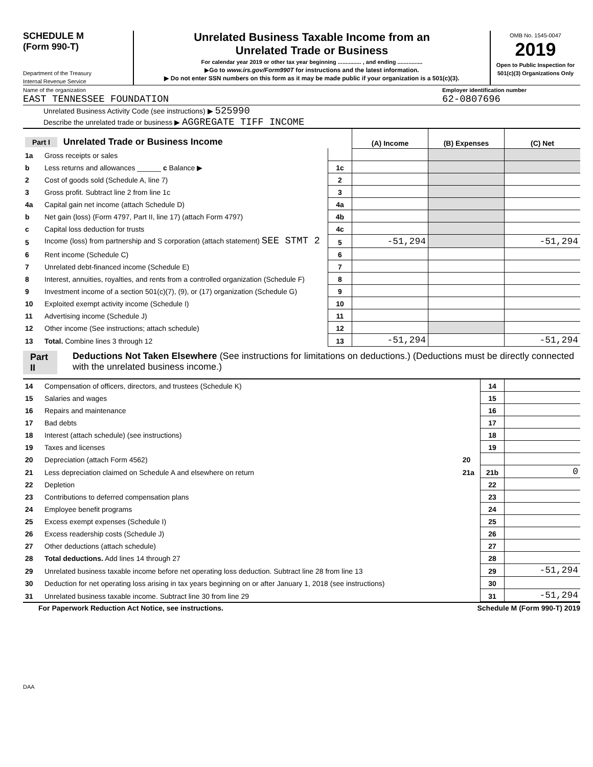SCHEDULE M
(Form 990-T)
Department of the Treasury
Internal Revenue Service
Unrelated Business Taxable Income from an
Unrelated Trade or Business
For calendar year 2019 or other tax year beginning ............... , and ending ................
▶Go to www.irs.gov/Form990T for instructions and the latest information.
▶ Do not enter SSN numbers on this form as it may be made public if your organization is a 501(c)(3).
OMB No. 1545-0047
2019
Open to Public Inspection for 501(c)(3) Organizations Only
Name of the organization
EAST TENNESSEE FOUNDATION
Employer identification number
62-0807696
Unrelated Business Activity Code (see instructions) ▶ 525990
Describe the unrelated trade or business ▶ AGGREGATE TIFF INCOME
| Part I Unrelated Trade or Business Income | | | (A) Income | (B) Expenses | (C) Net |
| 1a | Gross receipts or sales | | | | |
| b | Less returns and allowances ______ c Balance ▶ | 1c | | | |
| 2 | Cost of goods sold (Schedule A, line 7) | 2 | | | |
| 3 | Gross profit. Subtract line 2 from line 1c | 3 | | | |
| 4a | Capital gain net income (attach Schedule D) | 4a | | | |
| b | Net gain (loss) (Form 4797, Part II, line 17) (attach Form 4797) | 4b | | | |
| c | Capital loss deduction for trusts | 4c | | | |
| 5 | Income (loss) from partnership and S corporation (attach statement) SEE STMT 2 | 5 | -51,294 | | -51,294 |
| 6 | Rent income (Schedule C) | 6 | | | |
| 7 | Unrelated debt-financed income (Schedule E) | 7 | | | |
| 8 | Interest, annuities, royalties, and rents from a controlled organization (Schedule F) | 8 | | | |
| 9 | Investment income of a section 501(c)(7), (9), or (17) organization (Schedule G) | 9 | | | |
| 10 | Exploited exempt activity income (Schedule I) | 10 | | | |
| 11 | Advertising income (Schedule J) | 11 | | | |
| 12 | Other income (See instructions; attach schedule) | 12 | | | |
| 13 | Total. Combine lines 3 through 12 | 13 | -51,294 | | -51,294 |
Part II Deductions Not Taken Elsewhere (See instructions for limitations on deductions.) (Deductions must be directly connected with the unrelated business income.)
| 14 | Compensation of officers, directors, and trustees (Schedule K) | | 14 | |
| 15 | Salaries and wages | | 15 | |
| 16 | Repairs and maintenance | | 16 | |
| 17 | Bad debts | | 17 | |
| 18 | Interest (attach schedule) (see instructions) | | 18 | |
| 19 | Taxes and licenses | | 19 | |
| 20 | Depreciation (attach Form 4562) | 20 | | |
| 21 | Less depreciation claimed on Schedule A and elsewhere on return | 21a | 21b | 0 |
| 22 | Depletion | | 22 | |
| 23 | Contributions to deferred compensation plans | | 23 | |
| 24 | Employee benefit programs | | 24 | |
| 25 | Excess exempt expenses (Schedule I) | | 25 | |
| 26 | Excess readership costs (Schedule J) | | 26 | |
| 27 | Other deductions (attach schedule) | | 27 | |
| 28 | Total deductions. Add lines 14 through 27 | | 28 | |
| 29 | Unrelated business taxable income before net operating loss deduction. Subtract line 28 from line 13 | | 29 | -51,294 |
| 30 | Deduction for net operating loss arising in tax years beginning on or after January 1, 2018 (see instructions) | | 30 | |
| 31 | Unrelated business taxable income. Subtract line 30 from line 29 | | 31 | -51,294 |
For Paperwork Reduction Act Notice, see instructions. Schedule M (Form 990-T) 2019
DAA